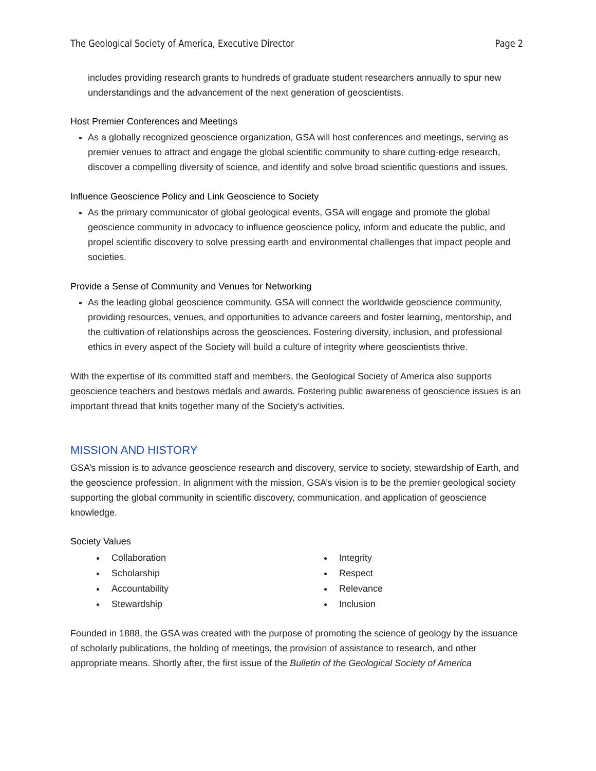The Geological Society of America, Executive Director Page 2
includes providing research grants to hundreds of graduate student researchers annually to spur new understandings and the advancement of the next generation of geoscientists.
Host Premier Conferences and Meetings
As a globally recognized geoscience organization, GSA will host conferences and meetings, serving as premier venues to attract and engage the global scientific community to share cutting-edge research, discover a compelling diversity of science, and identify and solve broad scientific questions and issues.
Influence Geoscience Policy and Link Geoscience to Society
As the primary communicator of global geological events, GSA will engage and promote the global geoscience community in advocacy to influence geoscience policy, inform and educate the public, and propel scientific discovery to solve pressing earth and environmental challenges that impact people and societies.
Provide a Sense of Community and Venues for Networking
As the leading global geoscience community, GSA will connect the worldwide geoscience community, providing resources, venues, and opportunities to advance careers and foster learning, mentorship, and the cultivation of relationships across the geosciences. Fostering diversity, inclusion, and professional ethics in every aspect of the Society will build a culture of integrity where geoscientists thrive.
With the expertise of its committed staff and members, the Geological Society of America also supports geoscience teachers and bestows medals and awards. Fostering public awareness of geoscience issues is an important thread that knits together many of the Society’s activities.
MISSION AND HISTORY
GSA’s mission is to advance geoscience research and discovery, service to society, stewardship of Earth, and the geoscience profession. In alignment with the mission, GSA’s vision is to be the premier geological society supporting the global community in scientific discovery, communication, and application of geoscience knowledge.
Society Values
Collaboration
Scholarship
Accountability
Stewardship
Integrity
Respect
Relevance
Inclusion
Founded in 1888, the GSA was created with the purpose of promoting the science of geology by the issuance of scholarly publications, the holding of meetings, the provision of assistance to research, and other appropriate means. Shortly after, the first issue of the Bulletin of the Geological Society of America